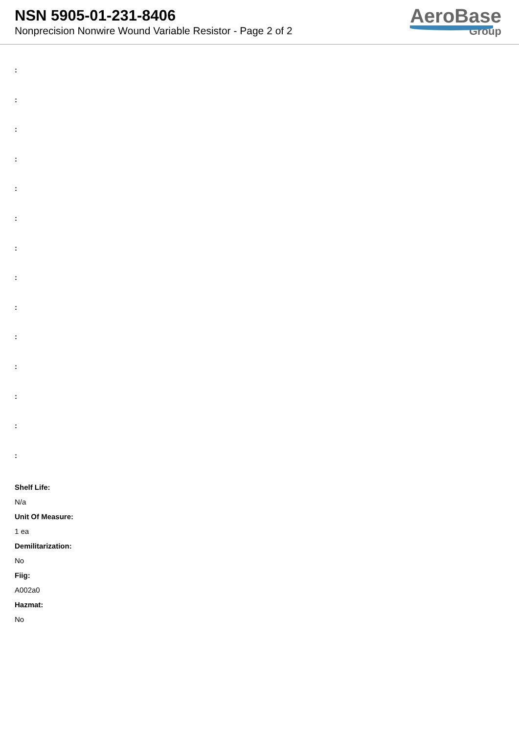NSN 5905-01-231-8406
Nonprecision Nonwire Wound Variable Resistor - Page 2 of 2
AeroBase
Group
:
:
:
:
:
:
:
:
:
:
:
:
:
:
Shelf Life:
N/a
Unit Of Measure:
1 ea
Demilitarization:
No
Fiig:
A002a0
Hazmat:
No